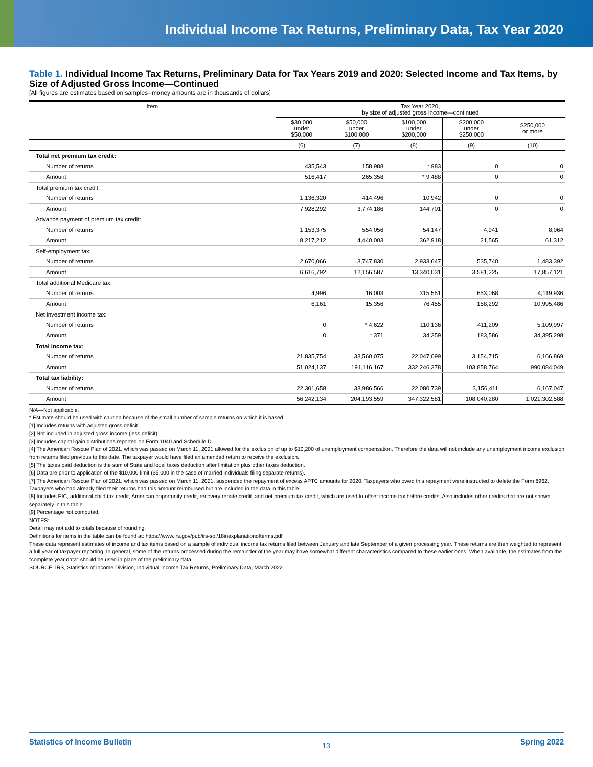Individual Income Tax Returns, Preliminary Data, Tax Year 2020
Table 1. Individual Income Tax Returns, Preliminary Data for Tax Years 2019 and 2020: Selected Income and Tax Items, by Size of Adjusted Gross Income—Continued
[All figures are estimates based on samples--money amounts are in thousands of dollars]
| Item | Tax Year 2020, by size of adjusted gross income—continued | | | | |
| --- | --- | --- | --- | --- | --- |
| | $30,000 under $50,000 | $50,000 under $100,000 | $100,000 under $200,000 | $200,000 under $250,000 | $250,000 or more |
| | (6) | (7) | (8) | (9) | (10) |
| Total net premium tax credit: | | | | | |
| Number of returns | 435,543 | 158,988 | * 983 | 0 | 0 |
| Amount | 516,417 | 265,358 | * 9,488 | 0 | 0 |
| Total premium tax credit: | | | | | |
| Number of returns | 1,136,320 | 414,496 | 10,942 | 0 | 0 |
| Amount | 7,928,292 | 3,774,186 | 144,701 | 0 | 0 |
| Advance payment of premium tax credit: | | | | | |
| Number of returns | 1,153,375 | 554,056 | 54,147 | 4,941 | 8,064 |
| Amount | 8,217,212 | 4,440,003 | 362,918 | 21,565 | 61,312 |
| Self-employment tax: | | | | | |
| Number of returns | 2,670,066 | 3,747,830 | 2,933,647 | 535,740 | 1,483,392 |
| Amount | 6,616,792 | 12,156,587 | 13,340,031 | 3,581,225 | 17,857,121 |
| Total additional Medicare tax: | | | | | |
| Number of returns | 4,996 | 16,003 | 315,551 | 653,068 | 4,119,936 |
| Amount | 6,161 | 15,356 | 76,455 | 158,292 | 10,995,486 |
| Net investment income tax: | | | | | |
| Number of returns | 0 | * 4,622 | 110,136 | 411,209 | 5,109,997 |
| Amount | 0 | * 371 | 34,359 | 183,586 | 34,395,298 |
| Total income tax: | | | | | |
| Number of returns | 21,835,754 | 33,560,075 | 22,047,099 | 3,154,715 | 6,166,869 |
| Amount | 51,024,137 | 191,116,167 | 332,246,378 | 103,858,764 | 990,084,049 |
| Total tax liability: | | | | | |
| Number of returns | 22,301,658 | 33,986,566 | 22,080,739 | 3,156,411 | 6,167,047 |
| Amount | 56,242,134 | 204,193,559 | 347,322,581 | 108,040,280 | 1,021,302,588 |
N/A—Not applicable.
* Estimate should be used with caution because of the small number of sample returns on which it is based.
[1] Includes returns with adjusted gross deficit.
[2] Not included in adjusted gross income (less deficit).
[3] Includes capital gain distributions reported on Form 1040 and Schedule D.
[4] The American Rescue Plan of 2021, which was passed on March 11, 2021 allowed for the exclusion of up to $10,200 of unemployment compensation. Therefore the data will not include any unemployment income exclusion from returns filed previous to this date. The taxpayer would have filed an amended return to receive the exclusion.
[5] The taxes paid deduction is the sum of State and local taxes deduction after limitation plus other taxes deduction.
[6] Data are prior to application of the $10,000 limit ($5,000 in the case of married individuals filing separate returns).
[7] The American Rescue Plan of 2021, which was passed on March 11, 2021, suspended the repayment of excess APTC amounts for 2020. Taxpayers who owed this repayment were instructed to delete the Form 8962. Taxpayers who had already filed their returns had this amount reimbursed but are included in the data in this table.
[8] Includes EIC, additional child tax credit, American opportunity credit, recovery rebate credit, and net premium tax credit, which are used to offset income tax before credits. Also includes other credits that are not shown separately in this table.
[9] Percentage not computed.
NOTES:
Detail may not add to totals because of rounding.
Definitions for items in the table can be found at: https://www.irs.gov/pub/irs-soi/18inexplanationofterms.pdf
These data represent estimates of income and tax items based on a sample of individual income tax returns filed between January and late September of a given processing year. These returns are then weighted to represent a full year of taxpayer reporting. In general, some of the returns processed during the remainder of the year may have somewhat different characteristics compared to these earlier ones. When available, the estimates from the "complete year data" should be used in place of the preliminary data.
SOURCE: IRS, Statistics of Income Division, Individual Income Tax Returns, Preliminary Data, March 2022.
Statistics of Income Bulletin 13 Spring 2022